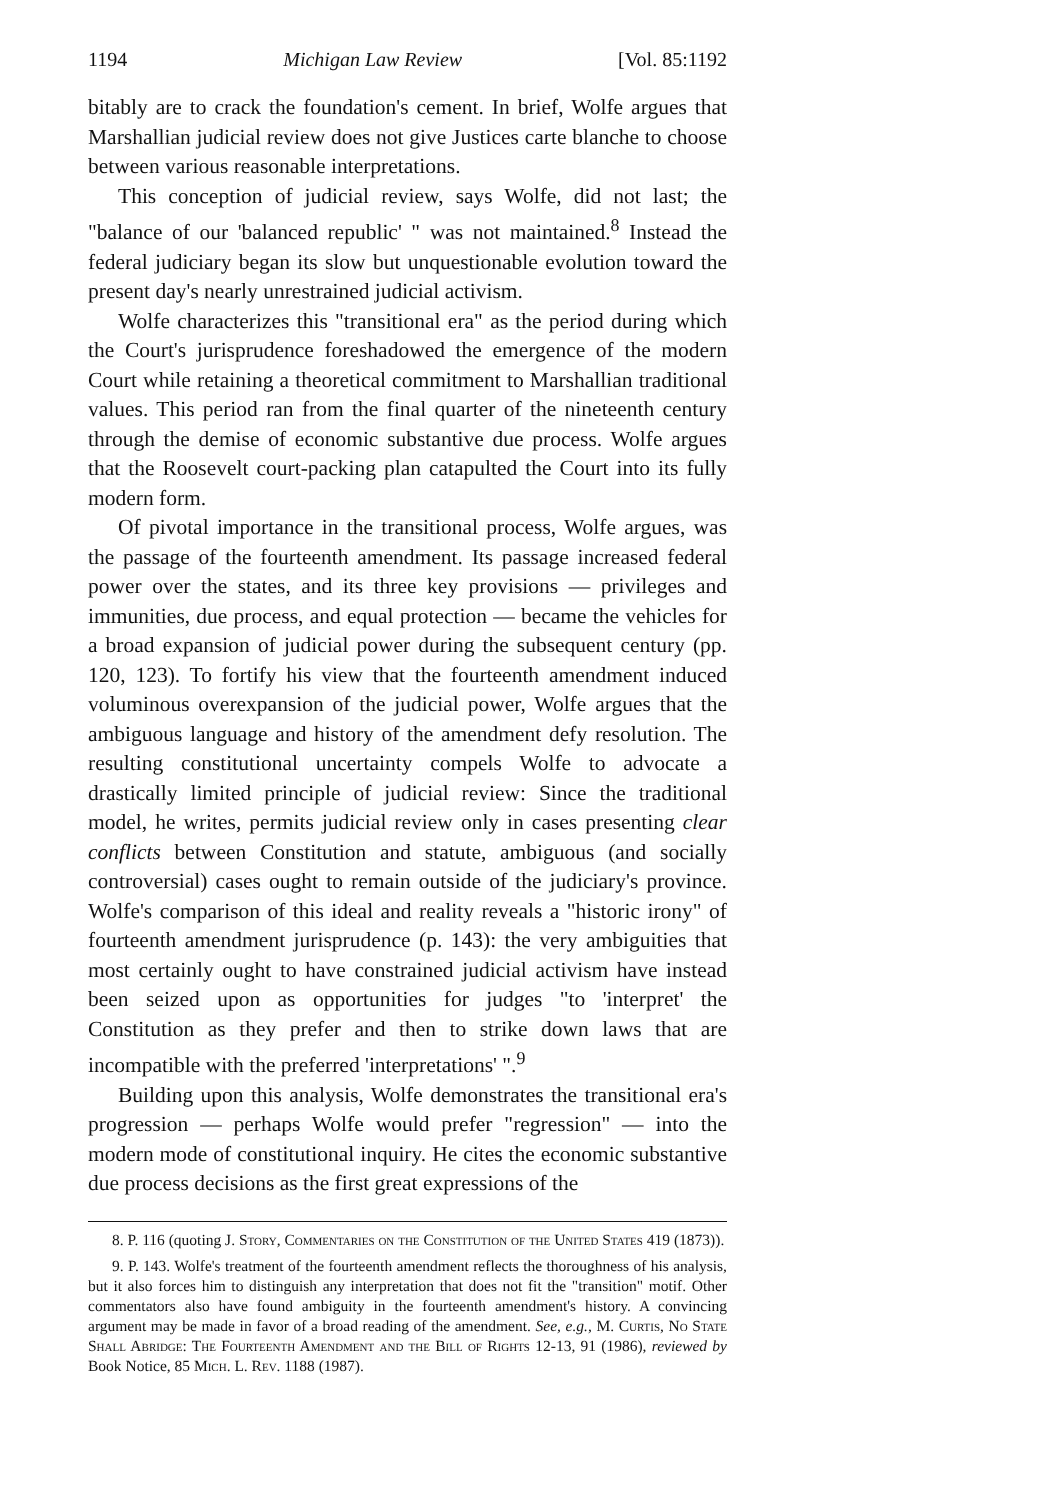1194 Michigan Law Review [Vol. 85:1192
bitably are to crack the foundation's cement. In brief, Wolfe argues that Marshallian judicial review does not give Justices carte blanche to choose between various reasonable interpretations.
This conception of judicial review, says Wolfe, did not last; the "balance of our 'balanced republic' " was not maintained.<sup>8</sup> Instead the federal judiciary began its slow but unquestionable evolution toward the present day's nearly unrestrained judicial activism.
Wolfe characterizes this "transitional era" as the period during which the Court's jurisprudence foreshadowed the emergence of the modern Court while retaining a theoretical commitment to Marshallian traditional values. This period ran from the final quarter of the nineteenth century through the demise of economic substantive due process. Wolfe argues that the Roosevelt court-packing plan catapulted the Court into its fully modern form.
Of pivotal importance in the transitional process, Wolfe argues, was the passage of the fourteenth amendment. Its passage increased federal power over the states, and its three key provisions — privileges and immunities, due process, and equal protection — became the vehicles for a broad expansion of judicial power during the subsequent century (pp. 120, 123). To fortify his view that the fourteenth amendment induced voluminous overexpansion of the judicial power, Wolfe argues that the ambiguous language and history of the amendment defy resolution. The resulting constitutional uncertainty compels Wolfe to advocate a drastically limited principle of judicial review: Since the traditional model, he writes, permits judicial review only in cases presenting clear conflicts between Constitution and statute, ambiguous (and socially controversial) cases ought to remain outside of the judiciary's province. Wolfe's comparison of this ideal and reality reveals a "historic irony" of fourteenth amendment jurisprudence (p. 143): the very ambiguities that most certainly ought to have constrained judicial activism have instead been seized upon as opportunities for judges "to 'interpret' the Constitution as they prefer and then to strike down laws that are incompatible with the preferred 'interpretations' ".<sup>9</sup>
Building upon this analysis, Wolfe demonstrates the transitional era's progression — perhaps Wolfe would prefer "regression" — into the modern mode of constitutional inquiry. He cites the economic substantive due process decisions as the first great expressions of the
8. P. 116 (quoting J. Story, Commentaries on the Constitution of the United States 419 (1873)).
9. P. 143. Wolfe's treatment of the fourteenth amendment reflects the thoroughness of his analysis, but it also forces him to distinguish any interpretation that does not fit the "transition" motif. Other commentators also have found ambiguity in the fourteenth amendment's history. A convincing argument may be made in favor of a broad reading of the amendment. See, e.g., M. Curtis, No State Shall Abridge: The Fourteenth Amendment and the Bill of Rights 12-13, 91 (1986), reviewed by Book Notice, 85 Mich. L. Rev. 1188 (1987).